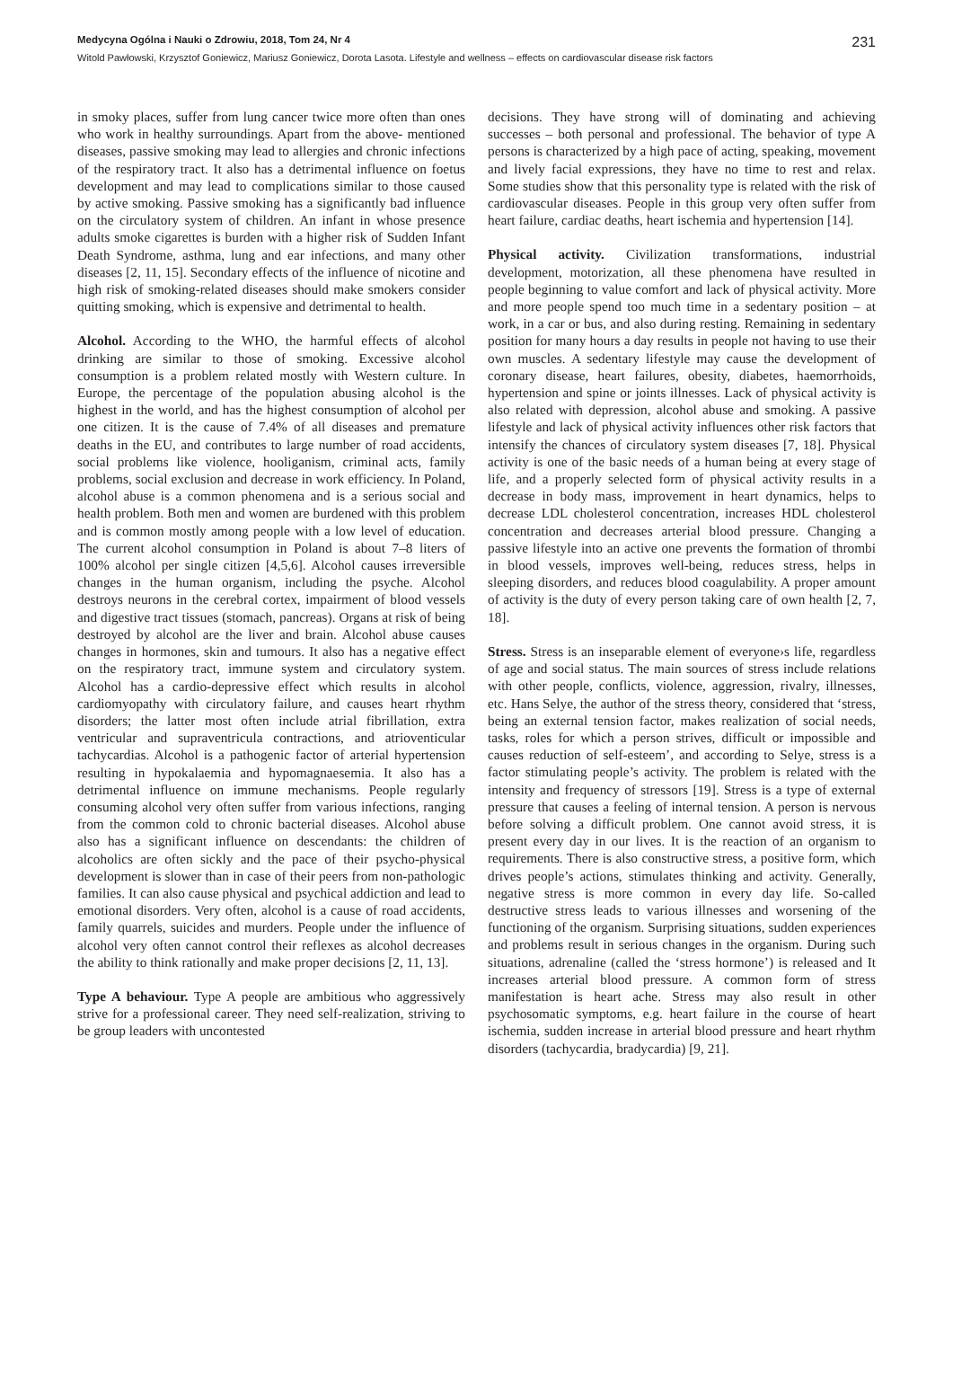Medycyna Ogólna i Nauki o Zdrowiu, 2018, Tom 24, Nr 4 231
Witold Pawłowski, Krzysztof Goniewicz, Mariusz Goniewicz, Dorota Lasota. Lifestyle and wellness – effects on cardiovascular disease risk factors
in smoky places, suffer from lung cancer twice more often than ones who work in healthy surroundings. Apart from the above- mentioned diseases, passive smoking may lead to allergies and chronic infections of the respiratory tract. It also has a detrimental influence on foetus development and may lead to complications similar to those caused by active smoking. Passive smoking has a significantly bad influence on the circulatory system of children. An infant in whose presence adults smoke cigarettes is burden with a higher risk of Sudden Infant Death Syndrome, asthma, lung and ear infections, and many other diseases [2, 11, 15]. Secondary effects of the influence of nicotine and high risk of smoking-related diseases should make smokers consider quitting smoking, which is expensive and detrimental to health.
Alcohol. According to the WHO, the harmful effects of alcohol drinking are similar to those of smoking. Excessive alcohol consumption is a problem related mostly with Western culture. In Europe, the percentage of the population abusing alcohol is the highest in the world, and has the highest consumption of alcohol per one citizen. It is the cause of 7.4% of all diseases and premature deaths in the EU, and contributes to large number of road accidents, social problems like violence, hooliganism, criminal acts, family problems, social exclusion and decrease in work efficiency. In Poland, alcohol abuse is a common phenomena and is a serious social and health problem. Both men and women are burdened with this problem and is common mostly among people with a low level of education. The current alcohol consumption in Poland is about 7–8 liters of 100% alcohol per single citizen [4,5,6]. Alcohol causes irreversible changes in the human organism, including the psyche. Alcohol destroys neurons in the cerebral cortex, impairment of blood vessels and digestive tract tissues (stomach, pancreas). Organs at risk of being destroyed by alcohol are the liver and brain. Alcohol abuse causes changes in hormones, skin and tumours. It also has a negative effect on the respiratory tract, immune system and circulatory system. Alcohol has a cardio-depressive effect which results in alcohol cardiomyopathy with circulatory failure, and causes heart rhythm disorders; the latter most often include atrial fibrillation, extra ventricular and supraventricula contractions, and atrioventicular tachycardias. Alcohol is a pathogenic factor of arterial hypertension resulting in hypokalaemia and hypomagnaesemia. It also has a detrimental influence on immune mechanisms. People regularly consuming alcohol very often suffer from various infections, ranging from the common cold to chronic bacterial diseases. Alcohol abuse also has a significant influence on descendants: the children of alcoholics are often sickly and the pace of their psycho-physical development is slower than in case of their peers from non-pathologic families. It can also cause physical and psychical addiction and lead to emotional disorders. Very often, alcohol is a cause of road accidents, family quarrels, suicides and murders. People under the influence of alcohol very often cannot control their reflexes as alcohol decreases the ability to think rationally and make proper decisions [2, 11, 13].
Type A behaviour. Type A people are ambitious who aggressively strive for a professional career. They need self-realization, striving to be group leaders with uncontested
decisions. They have strong will of dominating and achieving successes – both personal and professional. The behavior of type A persons is characterized by a high pace of acting, speaking, movement and lively facial expressions, they have no time to rest and relax. Some studies show that this personality type is related with the risk of cardiovascular diseases. People in this group very often suffer from heart failure, cardiac deaths, heart ischemia and hypertension [14].
Physical activity. Civilization transformations, industrial development, motorization, all these phenomena have resulted in people beginning to value comfort and lack of physical activity. More and more people spend too much time in a sedentary position – at work, in a car or bus, and also during resting. Remaining in sedentary position for many hours a day results in people not having to use their own muscles. A sedentary lifestyle may cause the development of coronary disease, heart failures, obesity, diabetes, haemorrhoids, hypertension and spine or joints illnesses. Lack of physical activity is also related with depression, alcohol abuse and smoking. A passive lifestyle and lack of physical activity influences other risk factors that intensify the chances of circulatory system diseases [7, 18]. Physical activity is one of the basic needs of a human being at every stage of life, and a properly selected form of physical activity results in a decrease in body mass, improvement in heart dynamics, helps to decrease LDL cholesterol concentration, increases HDL cholesterol concentration and decreases arterial blood pressure. Changing a passive lifestyle into an active one prevents the formation of thrombi in blood vessels, improves well-being, reduces stress, helps in sleeping disorders, and reduces blood coagulability. A proper amount of activity is the duty of every person taking care of own health [2, 7, 18].
Stress. Stress is an inseparable element of everyone›s life, regardless of age and social status. The main sources of stress include relations with other people, conflicts, violence, aggression, rivalry, illnesses, etc. Hans Selye, the author of the stress theory, considered that ‘stress, being an external tension factor, makes realization of social needs, tasks, roles for which a person strives, difficult or impossible and causes reduction of self-esteem’, and according to Selye, stress is a factor stimulating people’s activity. The problem is related with the intensity and frequency of stressors [19]. Stress is a type of external pressure that causes a feeling of internal tension. A person is nervous before solving a difficult problem. One cannot avoid stress, it is present every day in our lives. It is the reaction of an organism to requirements. There is also constructive stress, a positive form, which drives people’s actions, stimulates thinking and activity. Generally, negative stress is more common in every day life. So-called destructive stress leads to various illnesses and worsening of the functioning of the organism. Surprising situations, sudden experiences and problems result in serious changes in the organism. During such situations, adrenaline (called the ‘stress hormone’) is released and It increases arterial blood pressure. A common form of stress manifestation is heart ache. Stress may also result in other psychosomatic symptoms, e.g. heart failure in the course of heart ischemia, sudden increase in arterial blood pressure and heart rhythm disorders (tachycardia, bradycardia) [9, 21].